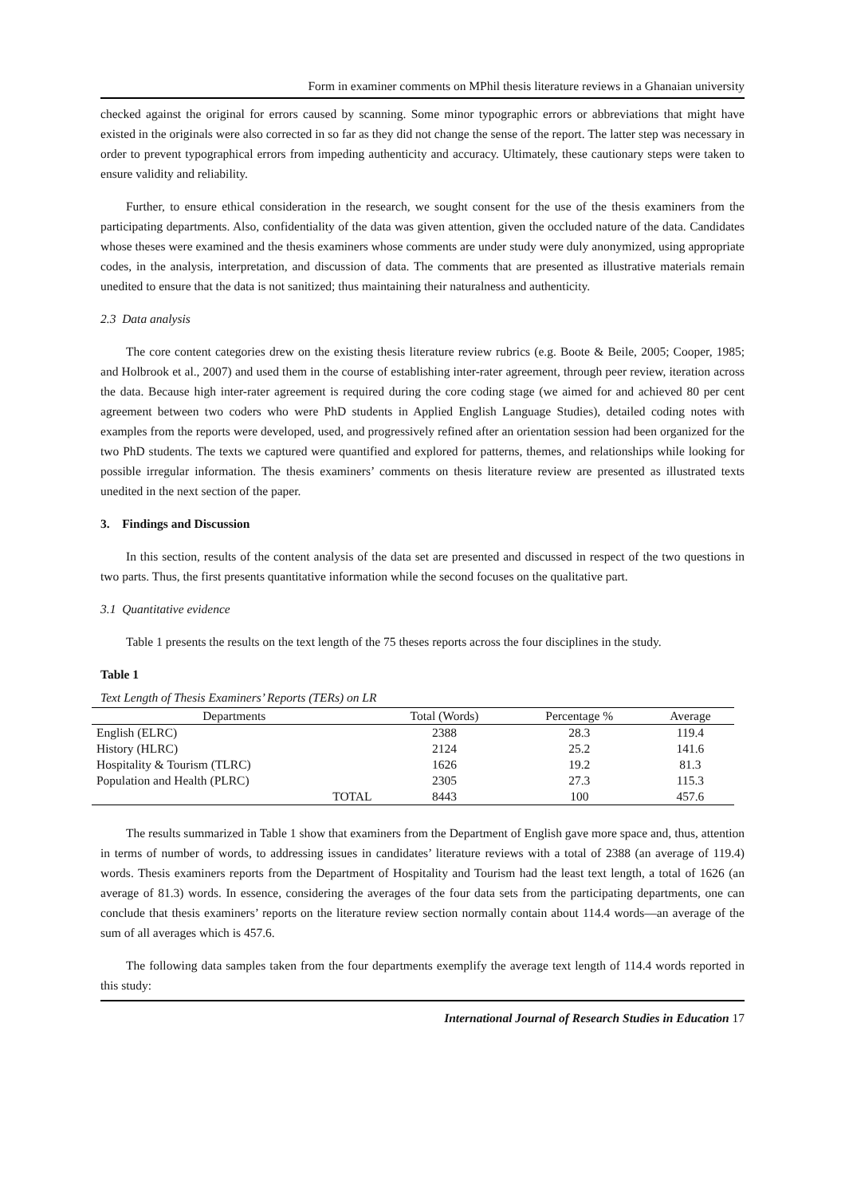Form in examiner comments on MPhil thesis literature reviews in a Ghanaian university
checked against the original for errors caused by scanning. Some minor typographic errors or abbreviations that might have existed in the originals were also corrected in so far as they did not change the sense of the report. The latter step was necessary in order to prevent typographical errors from impeding authenticity and accuracy. Ultimately, these cautionary steps were taken to ensure validity and reliability.
Further, to ensure ethical consideration in the research, we sought consent for the use of the thesis examiners from the participating departments. Also, confidentiality of the data was given attention, given the occluded nature of the data. Candidates whose theses were examined and the thesis examiners whose comments are under study were duly anonymized, using appropriate codes, in the analysis, interpretation, and discussion of data. The comments that are presented as illustrative materials remain unedited to ensure that the data is not sanitized; thus maintaining their naturalness and authenticity.
2.3 Data analysis
The core content categories drew on the existing thesis literature review rubrics (e.g. Boote & Beile, 2005; Cooper, 1985; and Holbrook et al., 2007) and used them in the course of establishing inter-rater agreement, through peer review, iteration across the data. Because high inter-rater agreement is required during the core coding stage (we aimed for and achieved 80 per cent agreement between two coders who were PhD students in Applied English Language Studies), detailed coding notes with examples from the reports were developed, used, and progressively refined after an orientation session had been organized for the two PhD students. The texts we captured were quantified and explored for patterns, themes, and relationships while looking for possible irregular information. The thesis examiners’ comments on thesis literature review are presented as illustrated texts unedited in the next section of the paper.
3. Findings and Discussion
In this section, results of the content analysis of the data set are presented and discussed in respect of the two questions in two parts. Thus, the first presents quantitative information while the second focuses on the qualitative part.
3.1 Quantitative evidence
Table 1 presents the results on the text length of the 75 theses reports across the four disciplines in the study.
Table 1
Text Length of Thesis Examiners’ Reports (TERs) on LR
| Departments | Total (Words) | Percentage % | Average |
| --- | --- | --- | --- |
| English (ELRC) | 2388 | 28.3 | 119.4 |
| History (HLRC) | 2124 | 25.2 | 141.6 |
| Hospitality & Tourism (TLRC) | 1626 | 19.2 | 81.3 |
| Population and Health (PLRC) | 2305 | 27.3 | 115.3 |
| TOTAL | 8443 | 100 | 457.6 |
The results summarized in Table 1 show that examiners from the Department of English gave more space and, thus, attention in terms of number of words, to addressing issues in candidates’ literature reviews with a total of 2388 (an average of 119.4) words. Thesis examiners reports from the Department of Hospitality and Tourism had the least text length, a total of 1626 (an average of 81.3) words. In essence, considering the averages of the four data sets from the participating departments, one can conclude that thesis examiners’ reports on the literature review section normally contain about 114.4 words—an average of the sum of all averages which is 457.6.
The following data samples taken from the four departments exemplify the average text length of 114.4 words reported in this study:
International Journal of Research Studies in Education 17